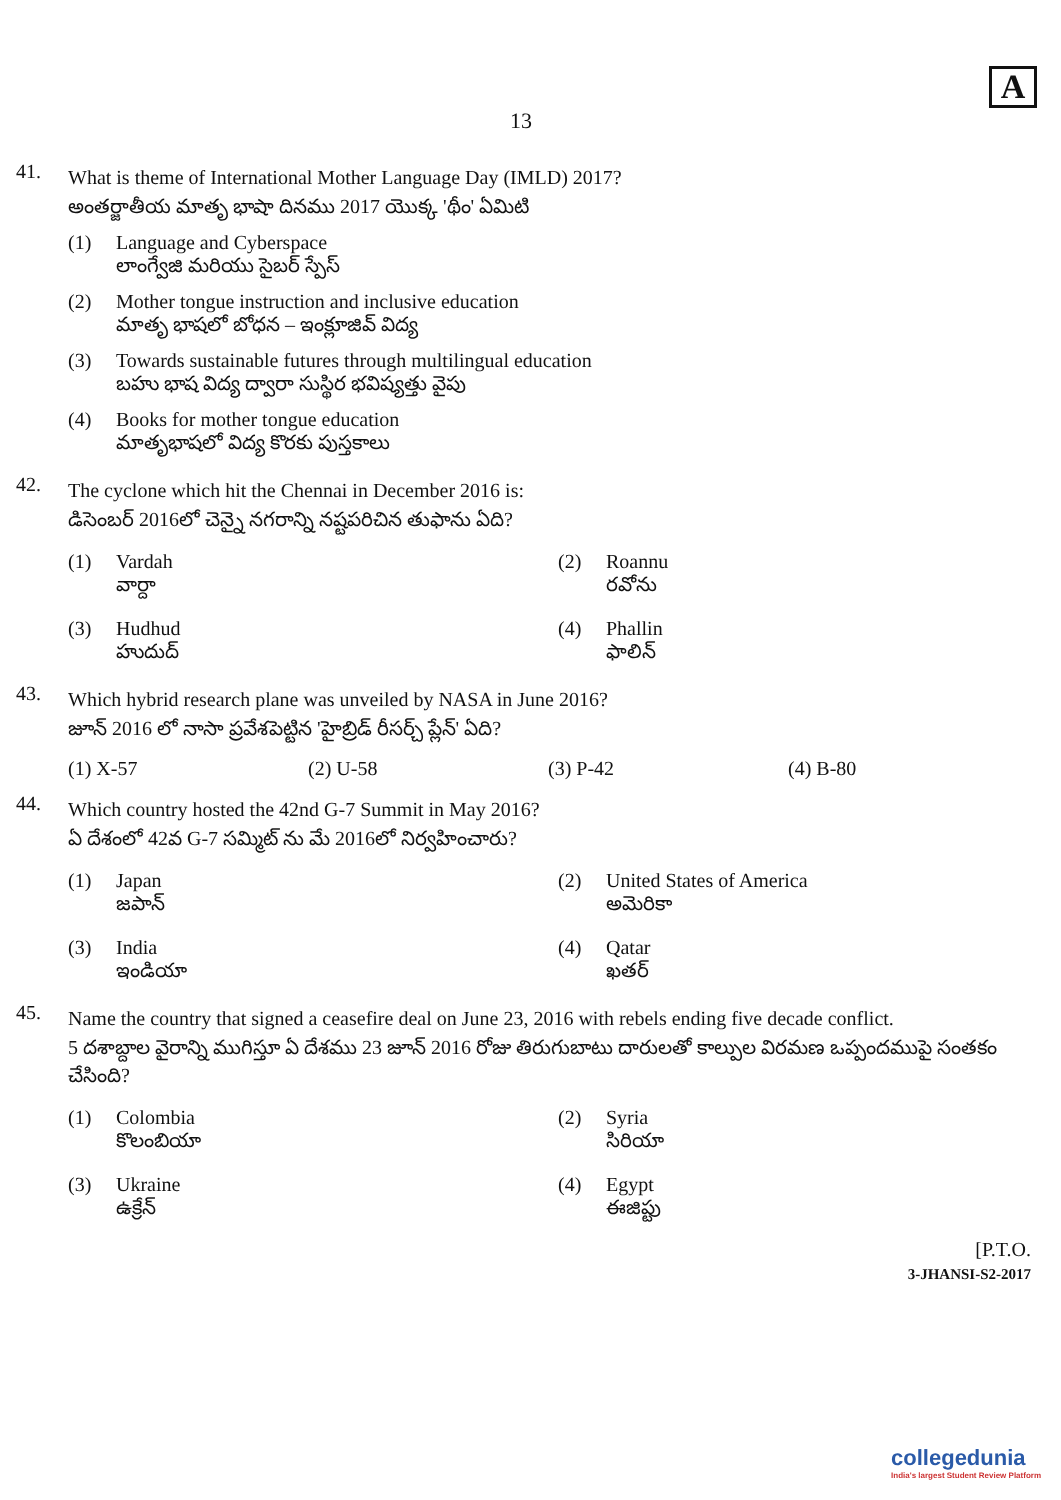13
A
41.
What is theme of International Mother Language Day (IMLD) 2017?
అంతర్జాతీయ మాతృ భాషా దినము 2017 యొక్క 'థీం' ఏమిటి
(1) Language and Cyberspace
లాంగ్వేజి మరియు సైబర్ స్పేస్
(2) Mother tongue instruction and inclusive education
మాతృ భాషలో బోధన – ఇంక్లూజివ్ విద్య
(3) Towards sustainable futures through multilingual education
బహు భాష విద్య ద్వారా సుస్థిర భవిష్యత్తు వైపు
(4) Books for mother tongue education
మాతృభాషలో విద్య కొరకు పుస్తకాలు
42.
The cyclone which hit the Chennai in December 2016 is:
డిసెంబర్ 2016లో చెన్నై నగరాన్ని నష్టపరిచిన తుఫాను ఏది?
(1) Vardah
వార్దా
(2) Roannu
రవోను
(3) Hudhud
హుదుద్
(4) Phallin
ఫాలిన్
43.
Which hybrid research plane was unveiled by NASA in June 2016?
జూన్ 2016 లో నాసా ప్రవేశపెట్టిన 'హైబ్రిడ్ రీసర్చ్ ప్లేన్' ఏది?
(1) X-57 (2) U-58 (3) P-42 (4) B-80
44.
Which country hosted the 42nd G-7 Summit in May 2016?
ఏ దేశంలో 42వ G-7 సమ్మిట్ ను మే 2016లో నిర్వహించారు?
(1) Japan
జపాన్
(2) United States of America
అమెరికా
(3) India
ఇండియా
(4) Qatar
ఖతర్
45.
Name the country that signed a ceasefire deal on June 23, 2016 with rebels ending five decade conflict.
5 దశాబ్దాల వైరాన్ని ముగిస్తూ ఏ దేశము 23 జూన్ 2016 రోజు తిరుగుబాటు దారులతో కాల్పుల విరమణ ఒప్పందముపై సంతకం చేసింది?
(1) Colombia
కొలంబియా
(2) Syria
సిరియా
(3) Ukraine
ఉక్రేన్
(4) Egypt
ఈజిప్టు
[P.T.O.
3-JHANSI-S2-2017
collegedunia
India's largest Student Review Platform